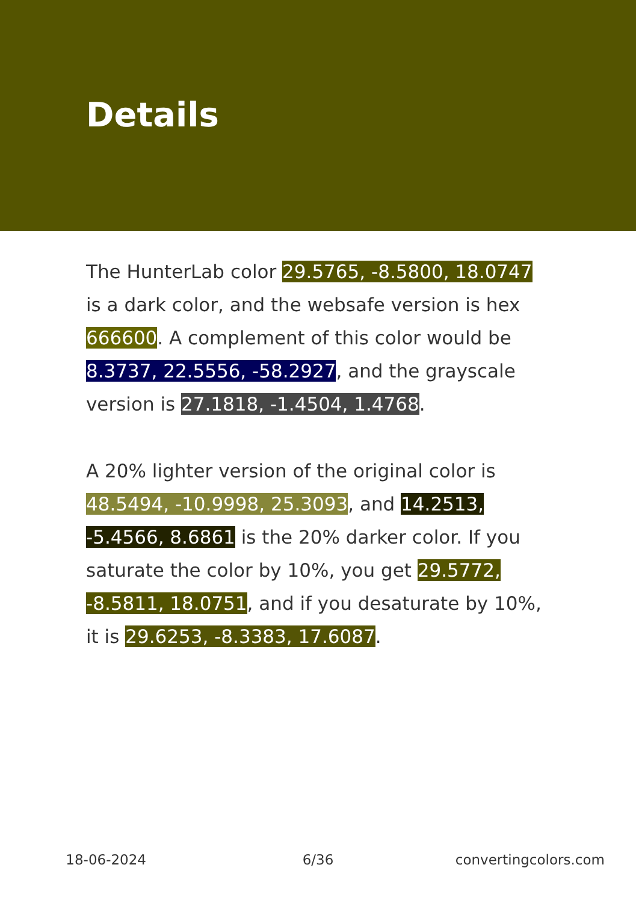Details
The HunterLab color 29.5765, -8.5800, 18.0747 is a dark color, and the websafe version is hex 666600. A complement of this color would be 8.3737, 22.5556, -58.2927, and the grayscale version is 27.1818, -1.4504, 1.4768.
A 20% lighter version of the original color is 48.5494, -10.9998, 25.3093, and 14.2513, -5.4566, 8.6861 is the 20% darker color. If you saturate the color by 10%, you get 29.5772, -8.5811, 18.0751, and if you desaturate by 10%, it is 29.6253, -8.3383, 17.6087.
18-06-2024 6/36 convertingcolors.com